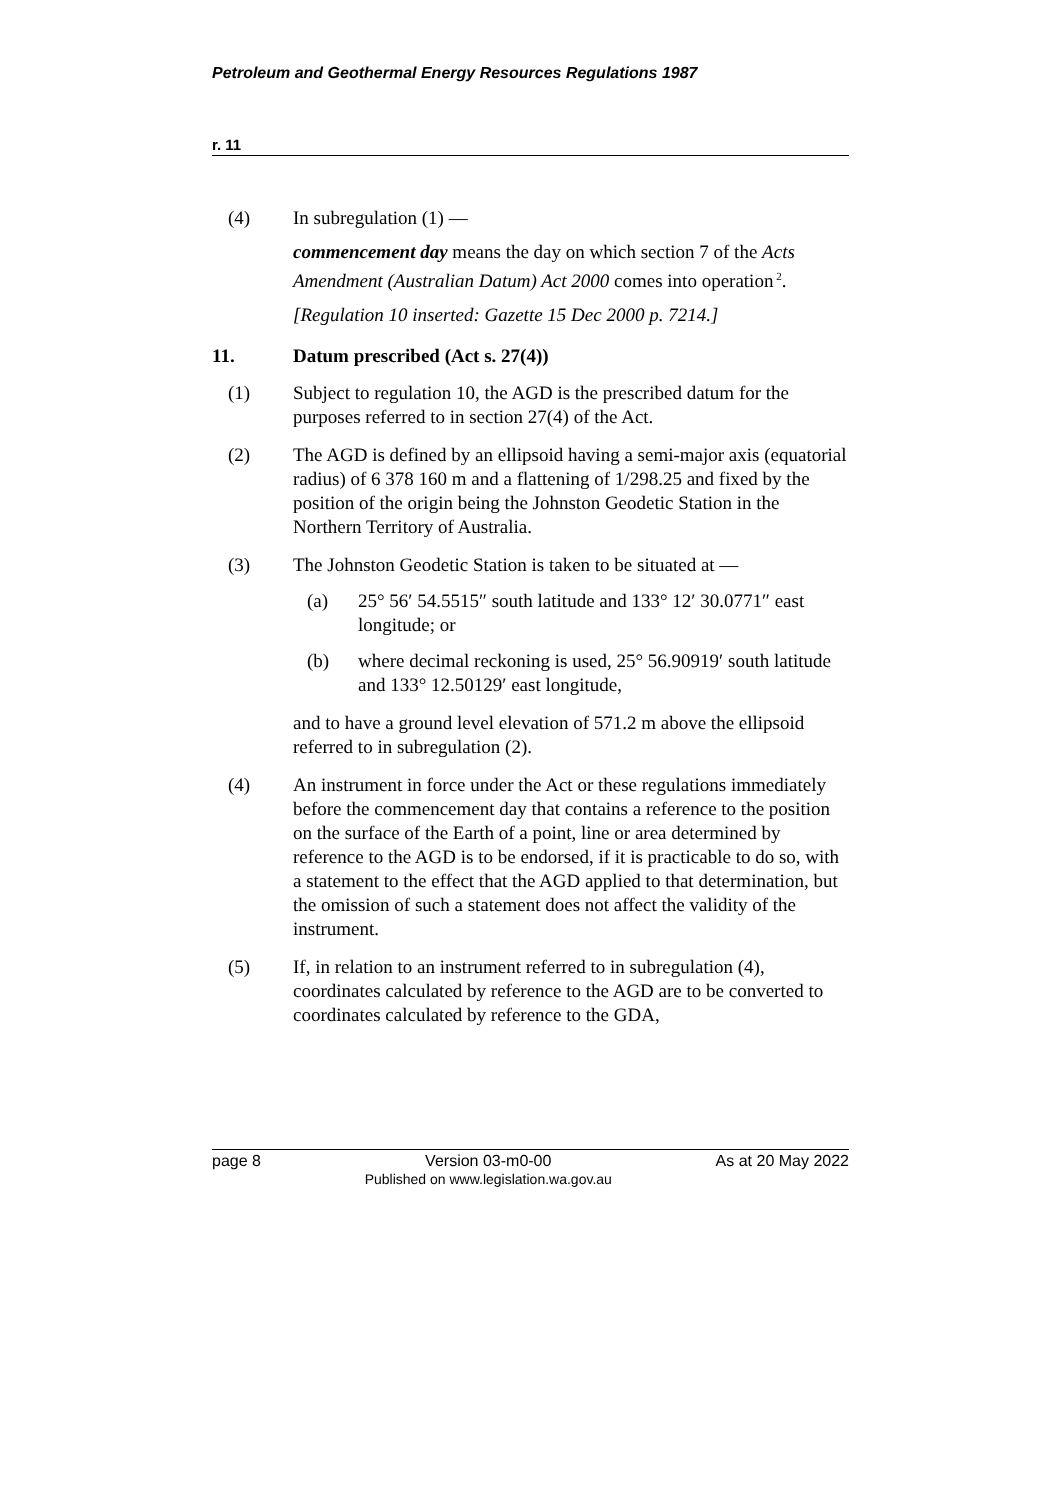Petroleum and Geothermal Energy Resources Regulations 1987
r. 11
(4) In subregulation (1) —
commencement day means the day on which section 7 of the Acts Amendment (Australian Datum) Act 2000 comes into operation<sup>2</sup>.
[Regulation 10 inserted: Gazette 15 Dec 2000 p. 7214.]
11. Datum prescribed (Act s. 27(4))
(1) Subject to regulation 10, the AGD is the prescribed datum for the purposes referred to in section 27(4) of the Act.
(2) The AGD is defined by an ellipsoid having a semi-major axis (equatorial radius) of 6 378 160 m and a flattening of 1/298.25 and fixed by the position of the origin being the Johnston Geodetic Station in the Northern Territory of Australia.
(3) The Johnston Geodetic Station is taken to be situated at —
(a) 25° 56′ 54.5515″ south latitude and 133° 12′ 30.0771″ east longitude; or
(b) where decimal reckoning is used, 25° 56.90919′ south latitude and 133° 12.50129′ east longitude,
and to have a ground level elevation of 571.2 m above the ellipsoid referred to in subregulation (2).
(4) An instrument in force under the Act or these regulations immediately before the commencement day that contains a reference to the position on the surface of the Earth of a point, line or area determined by reference to the AGD is to be endorsed, if it is practicable to do so, with a statement to the effect that the AGD applied to that determination, but the omission of such a statement does not affect the validity of the instrument.
(5) If, in relation to an instrument referred to in subregulation (4), coordinates calculated by reference to the AGD are to be converted to coordinates calculated by reference to the GDA,
page 8 Version 03-m0-00
Published on www.legislation.wa.gov.au
As at 20 May 2022